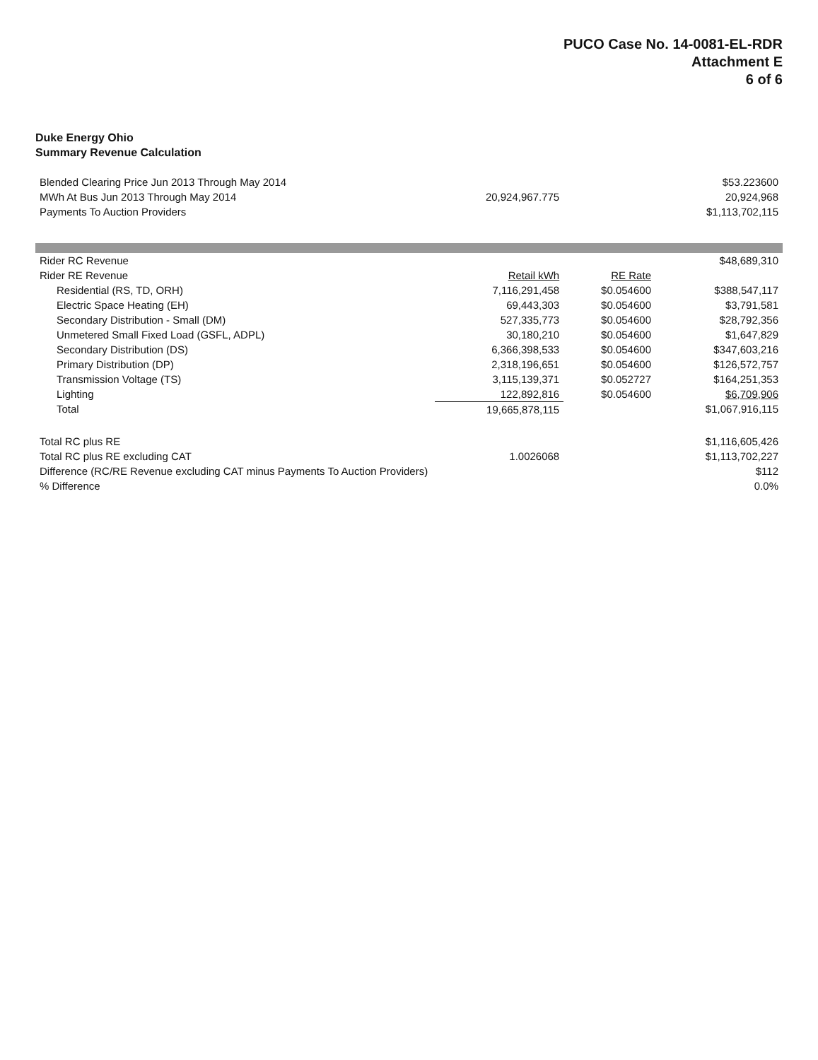PUCO Case No. 14-0081-EL-RDR
Attachment E
6 of 6
Duke Energy Ohio
Summary Revenue Calculation
| Blended Clearing Price Jun 2013 Through May 2014 | | | $53.223600 |
| MWh At Bus Jun 2013 Through May 2014 | 20,924,967.775 | | 20,924,968 |
| Payments To Auction Providers | | | $1,113,702,115 |
| Rider RC Revenue | | | $48,689,310 |
| Rider RE Revenue | Retail kWh | RE Rate | |
| Residential (RS, TD, ORH) | 7,116,291,458 | $0.054600 | $388,547,117 |
| Electric Space Heating (EH) | 69,443,303 | $0.054600 | $3,791,581 |
| Secondary Distribution - Small (DM) | 527,335,773 | $0.054600 | $28,792,356 |
| Unmetered Small Fixed Load (GSFL, ADPL) | 30,180,210 | $0.054600 | $1,647,829 |
| Secondary Distribution (DS) | 6,366,398,533 | $0.054600 | $347,603,216 |
| Primary Distribution (DP) | 2,318,196,651 | $0.054600 | $126,572,757 |
| Transmission Voltage (TS) | 3,115,139,371 | $0.052727 | $164,251,353 |
| Lighting | 122,892,816 | $0.054600 | $6,709,906 |
| Total | 19,665,878,115 | | $1,067,916,115 |
| Total RC plus RE | | | $1,116,605,426 |
| Total RC plus RE excluding CAT | 1.0026068 | | $1,113,702,227 |
| Difference (RC/RE Revenue excluding CAT minus Payments To Auction Providers) | | | $112 |
| % Difference | | | 0.0% |